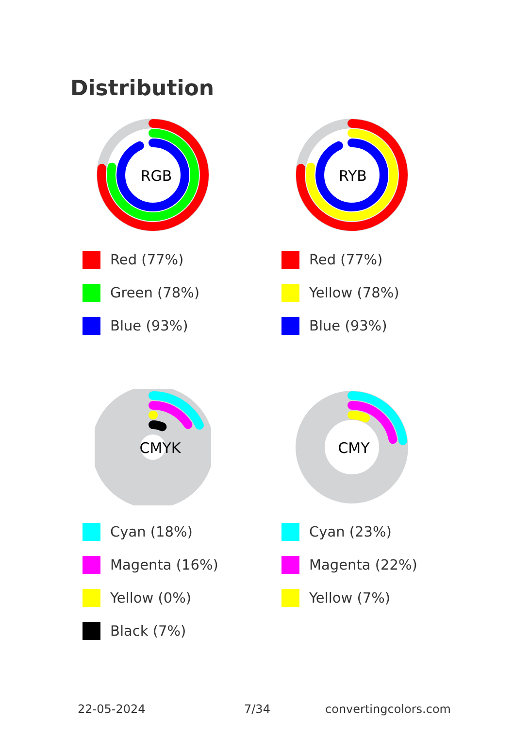Distribution
RGB
Red (77%)
Green (78%)
Blue (93%)
RYB
Red (77%)
Yellow (78%)
Blue (93%)
CMYK
Cyan (18%)
Magenta (16%)
Yellow (0%)
Black (7%)
CMY
Cyan (23%)
Magenta (22%)
Yellow (7%)
22-05-2024 7/34 convertingcolors.com